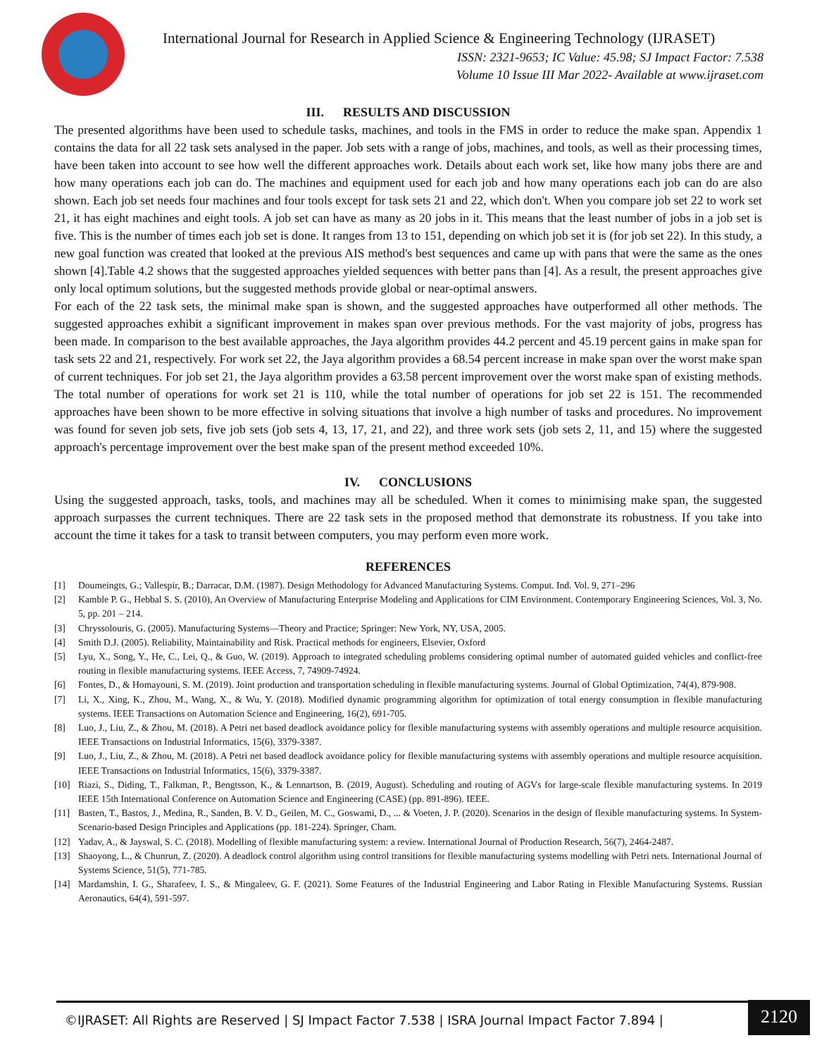International Journal for Research in Applied Science & Engineering Technology (IJRASET)
ISSN: 2321-9653; IC Value: 45.98; SJ Impact Factor: 7.538
Volume 10 Issue III Mar 2022- Available at www.ijraset.com
III. RESULTS AND DISCUSSION
The presented algorithms have been used to schedule tasks, machines, and tools in the FMS in order to reduce the make span. Appendix 1 contains the data for all 22 task sets analysed in the paper. Job sets with a range of jobs, machines, and tools, as well as their processing times, have been taken into account to see how well the different approaches work. Details about each work set, like how many jobs there are and how many operations each job can do. The machines and equipment used for each job and how many operations each job can do are also shown. Each job set needs four machines and four tools except for task sets 21 and 22, which don't. When you compare job set 22 to work set 21, it has eight machines and eight tools. A job set can have as many as 20 jobs in it. This means that the least number of jobs in a job set is five. This is the number of times each job set is done. It ranges from 13 to 151, depending on which job set it is (for job set 22). In this study, a new goal function was created that looked at the previous AIS method's best sequences and came up with pans that were the same as the ones shown [4].Table 4.2 shows that the suggested approaches yielded sequences with better pans than [4]. As a result, the present approaches give only local optimum solutions, but the suggested methods provide global or near-optimal answers.
For each of the 22 task sets, the minimal make span is shown, and the suggested approaches have outperformed all other methods. The suggested approaches exhibit a significant improvement in makes span over previous methods. For the vast majority of jobs, progress has been made. In comparison to the best available approaches, the Jaya algorithm provides 44.2 percent and 45.19 percent gains in make span for task sets 22 and 21, respectively. For work set 22, the Jaya algorithm provides a 68.54 percent increase in make span over the worst make span of current techniques. For job set 21, the Jaya algorithm provides a 63.58 percent improvement over the worst make span of existing methods. The total number of operations for work set 21 is 110, while the total number of operations for job set 22 is 151. The recommended approaches have been shown to be more effective in solving situations that involve a high number of tasks and procedures. No improvement was found for seven job sets, five job sets (job sets 4, 13, 17, 21, and 22), and three work sets (job sets 2, 11, and 15) where the suggested approach's percentage improvement over the best make span of the present method exceeded 10%.
IV. CONCLUSIONS
Using the suggested approach, tasks, tools, and machines may all be scheduled. When it comes to minimising make span, the suggested approach surpasses the current techniques. There are 22 task sets in the proposed method that demonstrate its robustness. If you take into account the time it takes for a task to transit between computers, you may perform even more work.
REFERENCES
[1] Doumeingts, G.; Vallespir, B.; Darracar, D.M. (1987). Design Methodology for Advanced Manufacturing Systems. Comput. Ind. Vol. 9, 271–296
[2] Kamble P. G., Hebbal S. S. (2010), An Overview of Manufacturing Enterprise Modeling and Applications for CIM Environment. Contemporary Engineering Sciences, Vol. 3, No. 5, pp. 201 – 214.
[3] Chryssolouris, G. (2005). Manufacturing Systems—Theory and Practice; Springer: New York, NY, USA, 2005.
[4] Smith D.J. (2005). Reliability, Maintainability and Risk. Practical methods for engineers, Elsevier, Oxford
[5] Lyu, X., Song, Y., He, C., Lei, Q., & Guo, W. (2019). Approach to integrated scheduling problems considering optimal number of automated guided vehicles and conflict-free routing in flexible manufacturing systems. IEEE Access, 7, 74909-74924.
[6] Fontes, D., & Homayouni, S. M. (2019). Joint production and transportation scheduling in flexible manufacturing systems. Journal of Global Optimization, 74(4), 879-908.
[7] Li, X., Xing, K., Zhou, M., Wang, X., & Wu, Y. (2018). Modified dynamic programming algorithm for optimization of total energy consumption in flexible manufacturing systems. IEEE Transactions on Automation Science and Engineering, 16(2), 691-705.
[8] Luo, J., Liu, Z., & Zhou, M. (2018). A Petri net based deadlock avoidance policy for flexible manufacturing systems with assembly operations and multiple resource acquisition. IEEE Transactions on Industrial Informatics, 15(6), 3379-3387.
[9] Luo, J., Liu, Z., & Zhou, M. (2018). A Petri net based deadlock avoidance policy for flexible manufacturing systems with assembly operations and multiple resource acquisition. IEEE Transactions on Industrial Informatics, 15(6), 3379-3387.
[10] Riazi, S., Diding, T., Falkman, P., Bengtsson, K., & Lennartson, B. (2019, August). Scheduling and routing of AGVs for large-scale flexible manufacturing systems. In 2019 IEEE 15th International Conference on Automation Science and Engineering (CASE) (pp. 891-896). IEEE.
[11] Basten, T., Bastos, J., Medina, R., Sanden, B. V. D., Geilen, M. C., Goswami, D., ... & Voeten, J. P. (2020). Scenarios in the design of flexible manufacturing systems. In System-Scenario-based Design Principles and Applications (pp. 181-224). Springer, Cham.
[12] Yadav, A., & Jayswal, S. C. (2018). Modelling of flexible manufacturing system: a review. International Journal of Production Research, 56(7), 2464-2487.
[13] Shaoyong, L., & Chunrun, Z. (2020). A deadlock control algorithm using control transitions for flexible manufacturing systems modelling with Petri nets. International Journal of Systems Science, 51(5), 771-785.
[14] Mardamshin, I. G., Sharafeev, I. S., & Mingaleev, G. F. (2021). Some Features of the Industrial Engineering and Labor Rating in Flexible Manufacturing Systems. Russian Aeronautics, 64(4), 591-597.
©IJRASET: All Rights are Reserved | SJ Impact Factor 7.538 | ISRA Journal Impact Factor 7.894 |
2120